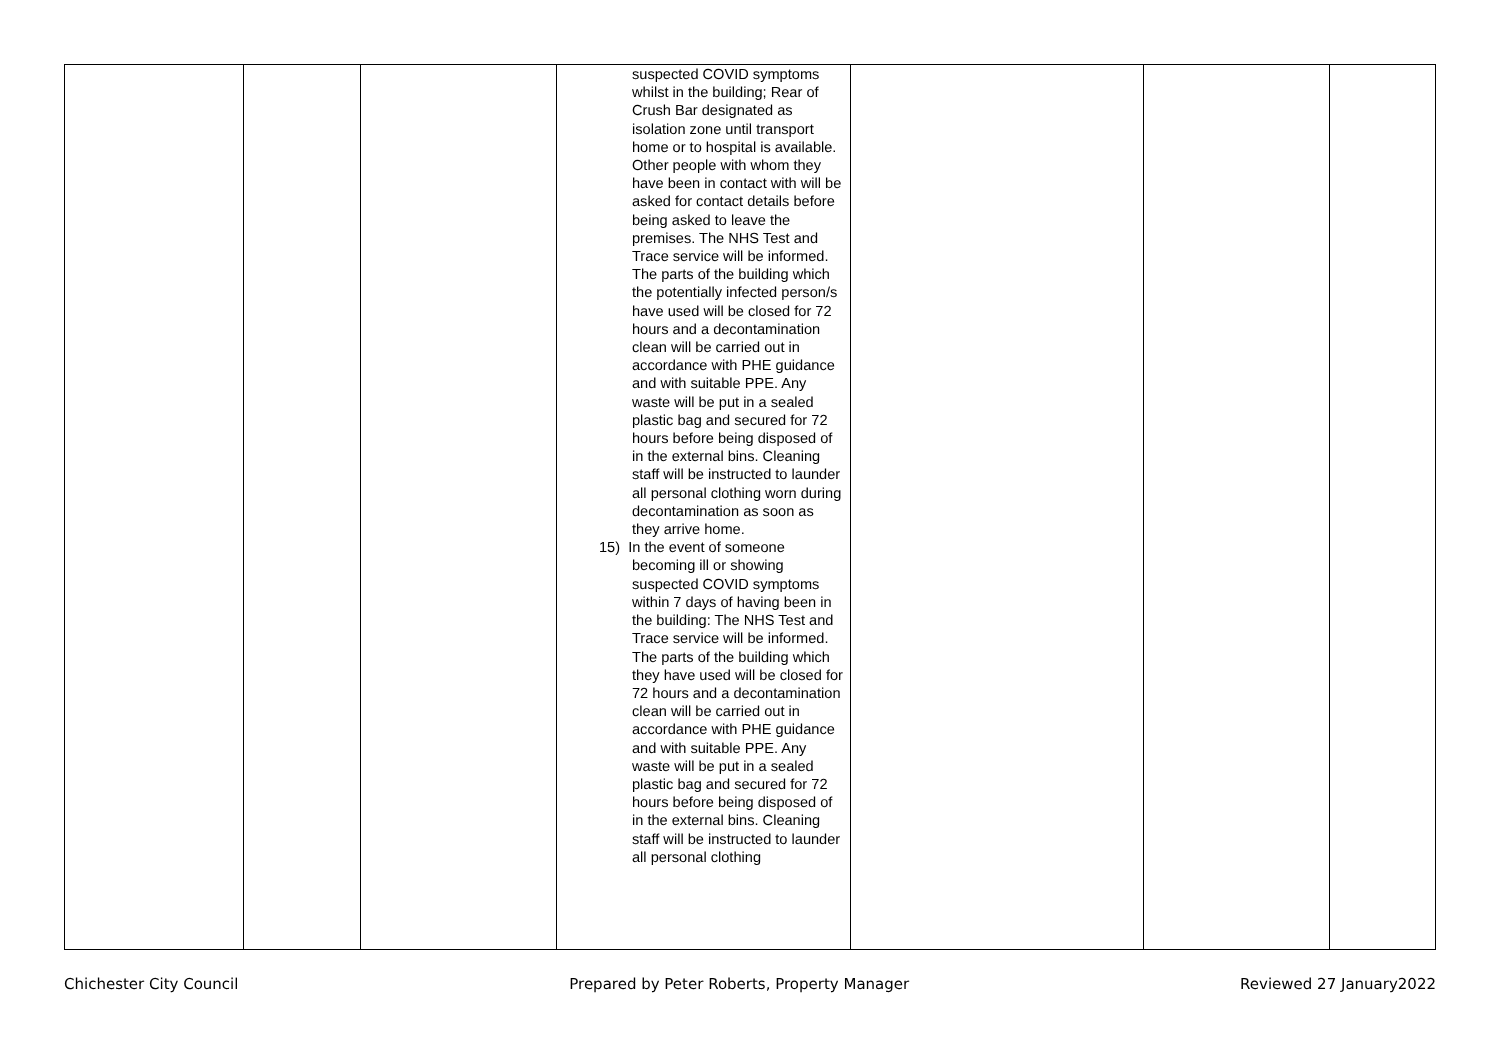| | | | suspected COVID symptoms whilst in the building; Rear of Crush Bar designated as isolation zone until transport home or to hospital is available. Other people with whom they have been in contact with will be asked for contact details before being asked to leave the premises. The NHS Test and Trace service will be informed. The parts of the building which the potentially infected person/s have used will be closed for 72 hours and a decontamination clean will be carried out in accordance with PHE guidance and with suitable PPE. Any waste will be put in a sealed plastic bag and secured for 72 hours before being disposed of in the external bins. Cleaning staff will be instructed to launder all personal clothing worn during decontamination as soon as they arrive home. 15) In the event of someone becoming ill or showing suspected COVID symptoms within 7 days of having been in the building: The NHS Test and Trace service will be informed. The parts of the building which they have used will be closed for 72 hours and a decontamination clean will be carried out in accordance with PHE guidance and with suitable PPE. Any waste will be put in a sealed plastic bag and secured for 72 hours before being disposed of in the external bins. Cleaning staff will be instructed to launder all personal clothing | | | |
Chichester City Council Prepared by Peter Roberts, Property Manager Reviewed 27 January2022